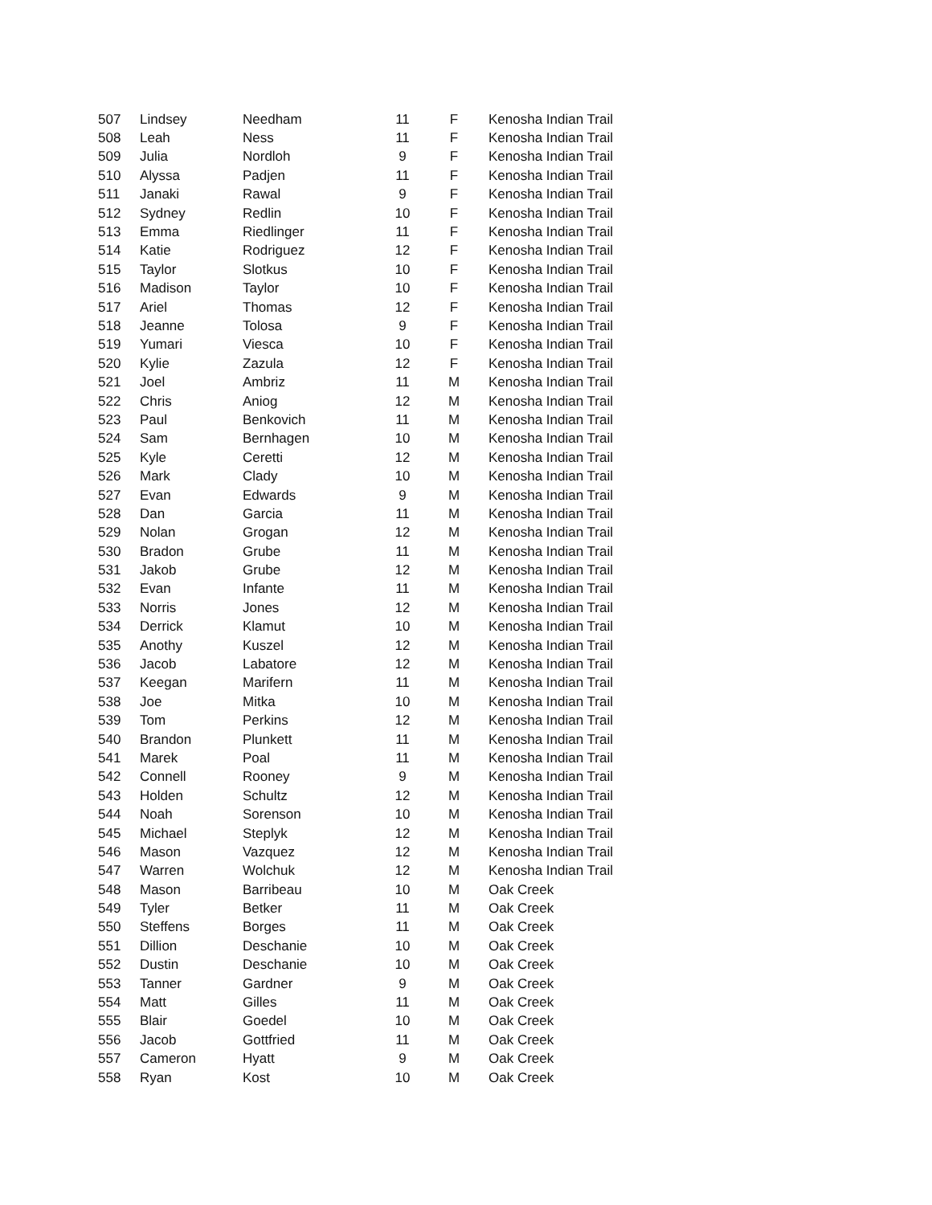| 507 | Lindsey | Needham | 11 | F | Kenosha Indian Trail |
| 508 | Leah | Ness | 11 | F | Kenosha Indian Trail |
| 509 | Julia | Nordloh | 9 | F | Kenosha Indian Trail |
| 510 | Alyssa | Padjen | 11 | F | Kenosha Indian Trail |
| 511 | Janaki | Rawal | 9 | F | Kenosha Indian Trail |
| 512 | Sydney | Redlin | 10 | F | Kenosha Indian Trail |
| 513 | Emma | Riedlinger | 11 | F | Kenosha Indian Trail |
| 514 | Katie | Rodriguez | 12 | F | Kenosha Indian Trail |
| 515 | Taylor | Slotkus | 10 | F | Kenosha Indian Trail |
| 516 | Madison | Taylor | 10 | F | Kenosha Indian Trail |
| 517 | Ariel | Thomas | 12 | F | Kenosha Indian Trail |
| 518 | Jeanne | Tolosa | 9 | F | Kenosha Indian Trail |
| 519 | Yumari | Viesca | 10 | F | Kenosha Indian Trail |
| 520 | Kylie | Zazula | 12 | F | Kenosha Indian Trail |
| 521 | Joel | Ambriz | 11 | M | Kenosha Indian Trail |
| 522 | Chris | Aniog | 12 | M | Kenosha Indian Trail |
| 523 | Paul | Benkovich | 11 | M | Kenosha Indian Trail |
| 524 | Sam | Bernhagen | 10 | M | Kenosha Indian Trail |
| 525 | Kyle | Ceretti | 12 | M | Kenosha Indian Trail |
| 526 | Mark | Clady | 10 | M | Kenosha Indian Trail |
| 527 | Evan | Edwards | 9 | M | Kenosha Indian Trail |
| 528 | Dan | Garcia | 11 | M | Kenosha Indian Trail |
| 529 | Nolan | Grogan | 12 | M | Kenosha Indian Trail |
| 530 | Bradon | Grube | 11 | M | Kenosha Indian Trail |
| 531 | Jakob | Grube | 12 | M | Kenosha Indian Trail |
| 532 | Evan | Infante | 11 | M | Kenosha Indian Trail |
| 533 | Norris | Jones | 12 | M | Kenosha Indian Trail |
| 534 | Derrick | Klamut | 10 | M | Kenosha Indian Trail |
| 535 | Anothy | Kuszel | 12 | M | Kenosha Indian Trail |
| 536 | Jacob | Labatore | 12 | M | Kenosha Indian Trail |
| 537 | Keegan | Marifern | 11 | M | Kenosha Indian Trail |
| 538 | Joe | Mitka | 10 | M | Kenosha Indian Trail |
| 539 | Tom | Perkins | 12 | M | Kenosha Indian Trail |
| 540 | Brandon | Plunkett | 11 | M | Kenosha Indian Trail |
| 541 | Marek | Poal | 11 | M | Kenosha Indian Trail |
| 542 | Connell | Rooney | 9 | M | Kenosha Indian Trail |
| 543 | Holden | Schultz | 12 | M | Kenosha Indian Trail |
| 544 | Noah | Sorenson | 10 | M | Kenosha Indian Trail |
| 545 | Michael | Steplyk | 12 | M | Kenosha Indian Trail |
| 546 | Mason | Vazquez | 12 | M | Kenosha Indian Trail |
| 547 | Warren | Wolchuk | 12 | M | Kenosha Indian Trail |
| 548 | Mason | Barribeau | 10 | M | Oak Creek |
| 549 | Tyler | Betker | 11 | M | Oak Creek |
| 550 | Steffens | Borges | 11 | M | Oak Creek |
| 551 | Dillion | Deschanie | 10 | M | Oak Creek |
| 552 | Dustin | Deschanie | 10 | M | Oak Creek |
| 553 | Tanner | Gardner | 9 | M | Oak Creek |
| 554 | Matt | Gilles | 11 | M | Oak Creek |
| 555 | Blair | Goedel | 10 | M | Oak Creek |
| 556 | Jacob | Gottfried | 11 | M | Oak Creek |
| 557 | Cameron | Hyatt | 9 | M | Oak Creek |
| 558 | Ryan | Kost | 10 | M | Oak Creek |